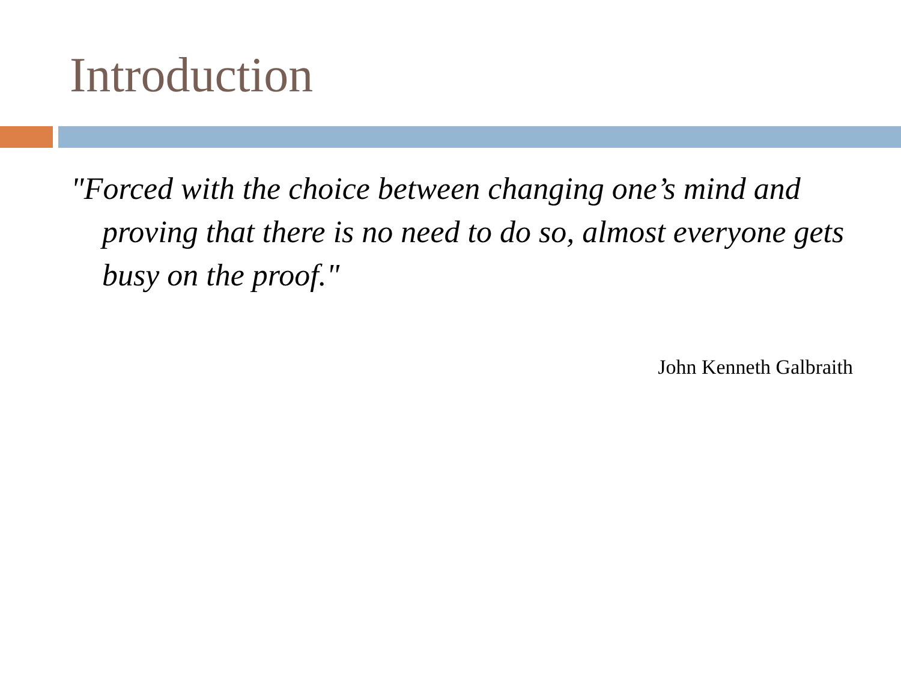Introduction
"Forced with the choice between changing one’s mind and proving that there is no need to do so, almost everyone gets busy on the proof."
John Kenneth Galbraith